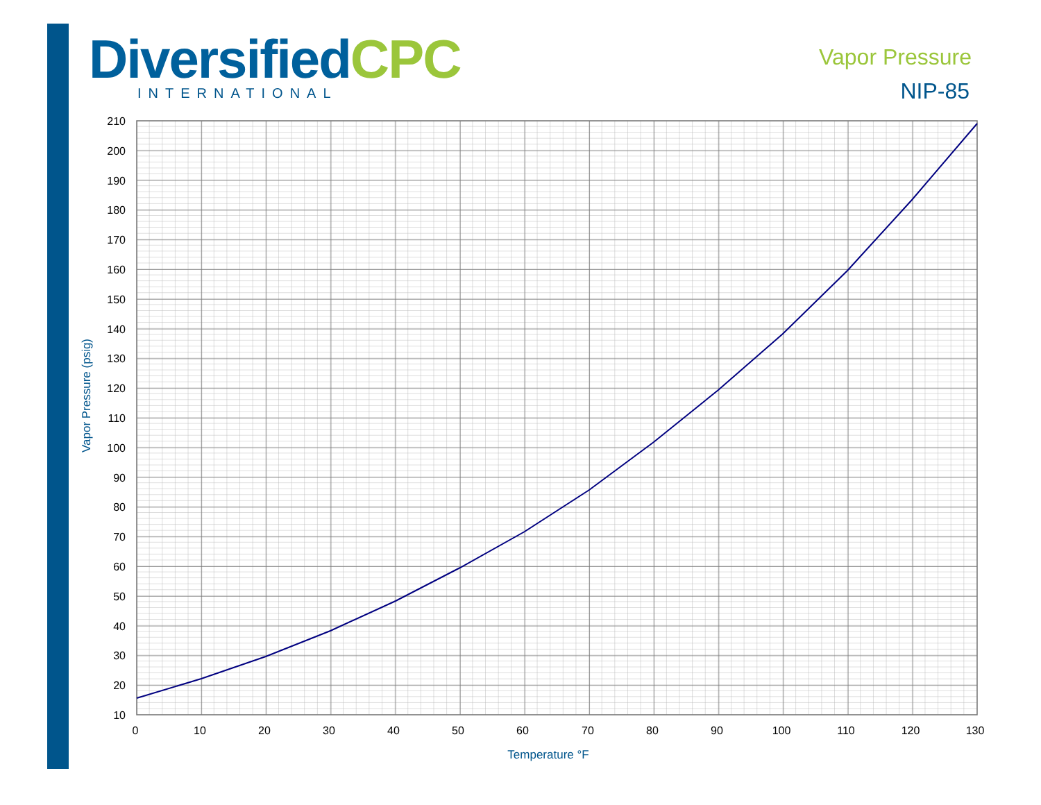DiversifiedCPC
INTERNATIONAL
Vapor Pressure
NIP-85
210
200
190
180
170
160
150
140
130
120
110
100
90
80
70
60
50
40
30
20
10
0
10
20
30
40
50
60
70
80
90
100
110
120
130
Temperature °F
Vapor Pressure (psig)